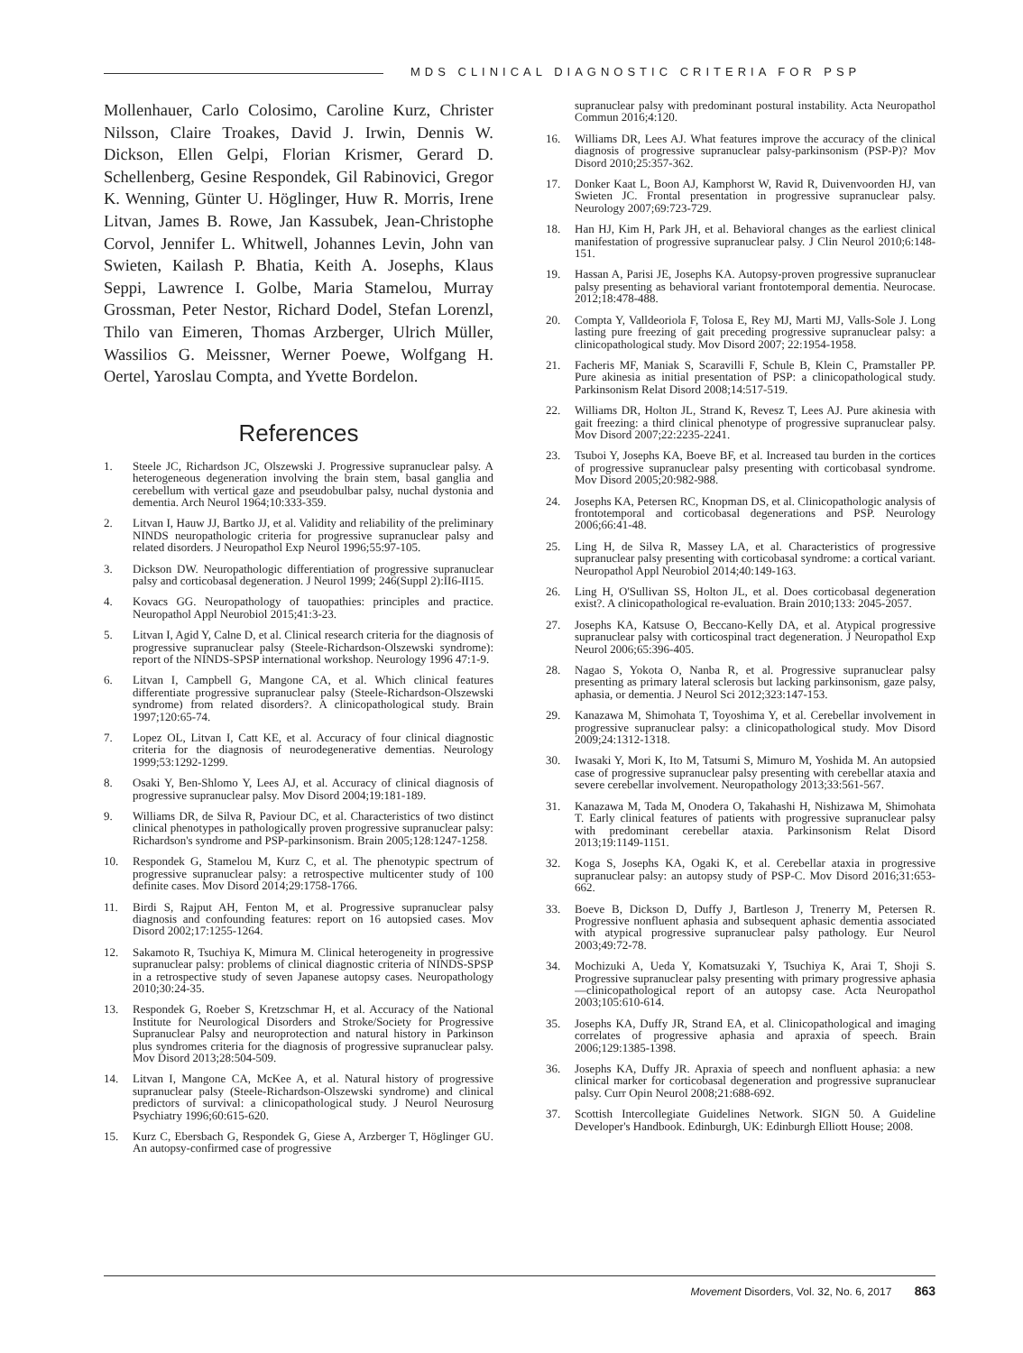MDS CLINICAL DIAGNOSTIC CRITERIA FOR PSP
Mollenhauer, Carlo Colosimo, Caroline Kurz, Christer Nilsson, Claire Troakes, David J. Irwin, Dennis W. Dickson, Ellen Gelpi, Florian Krismer, Gerard D. Schellenberg, Gesine Respondek, Gil Rabinovici, Gregor K. Wenning, Günter U. Höglinger, Huw R. Morris, Irene Litvan, James B. Rowe, Jan Kassubek, Jean-Christophe Corvol, Jennifer L. Whitwell, Johannes Levin, John van Swieten, Kailash P. Bhatia, Keith A. Josephs, Klaus Seppi, Lawrence I. Golbe, Maria Stamelou, Murray Grossman, Peter Nestor, Richard Dodel, Stefan Lorenzl, Thilo van Eimeren, Thomas Arzberger, Ulrich Müller, Wassilios G. Meissner, Werner Poewe, Wolfgang H. Oertel, Yaroslau Compta, and Yvette Bordelon.
References
1. Steele JC, Richardson JC, Olszewski J. Progressive supranuclear palsy. A heterogeneous degeneration involving the brain stem, basal ganglia and cerebellum with vertical gaze and pseudobulbar palsy, nuchal dystonia and dementia. Arch Neurol 1964;10:333-359.
2. Litvan I, Hauw JJ, Bartko JJ, et al. Validity and reliability of the preliminary NINDS neuropathologic criteria for progressive supranuclear palsy and related disorders. J Neuropathol Exp Neurol 1996;55:97-105.
3. Dickson DW. Neuropathologic differentiation of progressive supranuclear palsy and corticobasal degeneration. J Neurol 1999; 246(Suppl 2):II6-II15.
4. Kovacs GG. Neuropathology of tauopathies: principles and practice. Neuropathol Appl Neurobiol 2015;41:3-23.
5. Litvan I, Agid Y, Calne D, et al. Clinical research criteria for the diagnosis of progressive supranuclear palsy (Steele-Richardson-Olszewski syndrome): report of the NINDS-SPSP international workshop. Neurology 1996 47:1-9.
6. Litvan I, Campbell G, Mangone CA, et al. Which clinical features differentiate progressive supranuclear palsy (Steele-Richardson-Olszewski syndrome) from related disorders?. A clinicopathological study. Brain 1997;120:65-74.
7. Lopez OL, Litvan I, Catt KE, et al. Accuracy of four clinical diagnostic criteria for the diagnosis of neurodegenerative dementias. Neurology 1999;53:1292-1299.
8. Osaki Y, Ben-Shlomo Y, Lees AJ, et al. Accuracy of clinical diagnosis of progressive supranuclear palsy. Mov Disord 2004;19:181-189.
9. Williams DR, de Silva R, Paviour DC, et al. Characteristics of two distinct clinical phenotypes in pathologically proven progressive supranuclear palsy: Richardson's syndrome and PSP-parkinsonism. Brain 2005;128:1247-1258.
10. Respondek G, Stamelou M, Kurz C, et al. The phenotypic spectrum of progressive supranuclear palsy: a retrospective multicenter study of 100 definite cases. Mov Disord 2014;29:1758-1766.
11. Birdi S, Rajput AH, Fenton M, et al. Progressive supranuclear palsy diagnosis and confounding features: report on 16 autopsied cases. Mov Disord 2002;17:1255-1264.
12. Sakamoto R, Tsuchiya K, Mimura M. Clinical heterogeneity in progressive supranuclear palsy: problems of clinical diagnostic criteria of NINDS-SPSP in a retrospective study of seven Japanese autopsy cases. Neuropathology 2010;30:24-35.
13. Respondek G, Roeber S, Kretzschmar H, et al. Accuracy of the National Institute for Neurological Disorders and Stroke/Society for Progressive Supranuclear Palsy and neuroprotection and natural history in Parkinson plus syndromes criteria for the diagnosis of progressive supranuclear palsy. Mov Disord 2013;28:504-509.
14. Litvan I, Mangone CA, McKee A, et al. Natural history of progressive supranuclear palsy (Steele-Richardson-Olszewski syndrome) and clinical predictors of survival: a clinicopathological study. J Neurol Neurosurg Psychiatry 1996;60:615-620.
15. Kurz C, Ebersbach G, Respondek G, Giese A, Arzberger T, Höglinger GU. An autopsy-confirmed case of progressive
supranuclear palsy with predominant postural instability. Acta Neuropathol Commun 2016;4:120.
16. Williams DR, Lees AJ. What features improve the accuracy of the clinical diagnosis of progressive supranuclear palsy-parkinsonism (PSP-P)? Mov Disord 2010;25:357-362.
17. Donker Kaat L, Boon AJ, Kamphorst W, Ravid R, Duivenvoorden HJ, van Swieten JC. Frontal presentation in progressive supranuclear palsy. Neurology 2007;69:723-729.
18. Han HJ, Kim H, Park JH, et al. Behavioral changes as the earliest clinical manifestation of progressive supranuclear palsy. J Clin Neurol 2010;6:148-151.
19. Hassan A, Parisi JE, Josephs KA. Autopsy-proven progressive supranuclear palsy presenting as behavioral variant frontotemporal dementia. Neurocase. 2012;18:478-488.
20. Compta Y, Valldeoriola F, Tolosa E, Rey MJ, Marti MJ, Valls-Sole J. Long lasting pure freezing of gait preceding progressive supranuclear palsy: a clinicopathological study. Mov Disord 2007; 22:1954-1958.
21. Facheris MF, Maniak S, Scaravilli F, Schule B, Klein C, Pramstaller PP. Pure akinesia as initial presentation of PSP: a clinicopathological study. Parkinsonism Relat Disord 2008;14:517-519.
22. Williams DR, Holton JL, Strand K, Revesz T, Lees AJ. Pure akinesia with gait freezing: a third clinical phenotype of progressive supranuclear palsy. Mov Disord 2007;22:2235-2241.
23. Tsuboi Y, Josephs KA, Boeve BF, et al. Increased tau burden in the cortices of progressive supranuclear palsy presenting with corticobasal syndrome. Mov Disord 2005;20:982-988.
24. Josephs KA, Petersen RC, Knopman DS, et al. Clinicopathologic analysis of frontotemporal and corticobasal degenerations and PSP. Neurology 2006;66:41-48.
25. Ling H, de Silva R, Massey LA, et al. Characteristics of progressive supranuclear palsy presenting with corticobasal syndrome: a cortical variant. Neuropathol Appl Neurobiol 2014;40:149-163.
26. Ling H, O'Sullivan SS, Holton JL, et al. Does corticobasal degeneration exist?. A clinicopathological re-evaluation. Brain 2010;133: 2045-2057.
27. Josephs KA, Katsuse O, Beccano-Kelly DA, et al. Atypical progressive supranuclear palsy with corticospinal tract degeneration. J Neuropathol Exp Neurol 2006;65:396-405.
28. Nagao S, Yokota O, Nanba R, et al. Progressive supranuclear palsy presenting as primary lateral sclerosis but lacking parkinsonism, gaze palsy, aphasia, or dementia. J Neurol Sci 2012;323:147-153.
29. Kanazawa M, Shimohata T, Toyoshima Y, et al. Cerebellar involvement in progressive supranuclear palsy: a clinicopathological study. Mov Disord 2009;24:1312-1318.
30. Iwasaki Y, Mori K, Ito M, Tatsumi S, Mimuro M, Yoshida M. An autopsied case of progressive supranuclear palsy presenting with cerebellar ataxia and severe cerebellar involvement. Neuropathology 2013;33:561-567.
31. Kanazawa M, Tada M, Onodera O, Takahashi H, Nishizawa M, Shimohata T. Early clinical features of patients with progressive supranuclear palsy with predominant cerebellar ataxia. Parkinsonism Relat Disord 2013;19:1149-1151.
32. Koga S, Josephs KA, Ogaki K, et al. Cerebellar ataxia in progressive supranuclear palsy: an autopsy study of PSP-C. Mov Disord 2016;31:653-662.
33. Boeve B, Dickson D, Duffy J, Bartleson J, Trenerry M, Petersen R. Progressive nonfluent aphasia and subsequent aphasic dementia associated with atypical progressive supranuclear palsy pathology. Eur Neurol 2003;49:72-78.
34. Mochizuki A, Ueda Y, Komatsuzaki Y, Tsuchiya K, Arai T, Shoji S. Progressive supranuclear palsy presenting with primary progressive aphasia—clinicopathological report of an autopsy case. Acta Neuropathol 2003;105:610-614.
35. Josephs KA, Duffy JR, Strand EA, et al. Clinicopathological and imaging correlates of progressive aphasia and apraxia of speech. Brain 2006;129:1385-1398.
36. Josephs KA, Duffy JR. Apraxia of speech and nonfluent aphasia: a new clinical marker for corticobasal degeneration and progressive supranuclear palsy. Curr Opin Neurol 2008;21:688-692.
37. Scottish Intercollegiate Guidelines Network. SIGN 50. A Guideline Developer's Handbook. Edinburgh, UK: Edinburgh Elliott House; 2008.
Movement Disorders, Vol. 32, No. 6, 2017 863